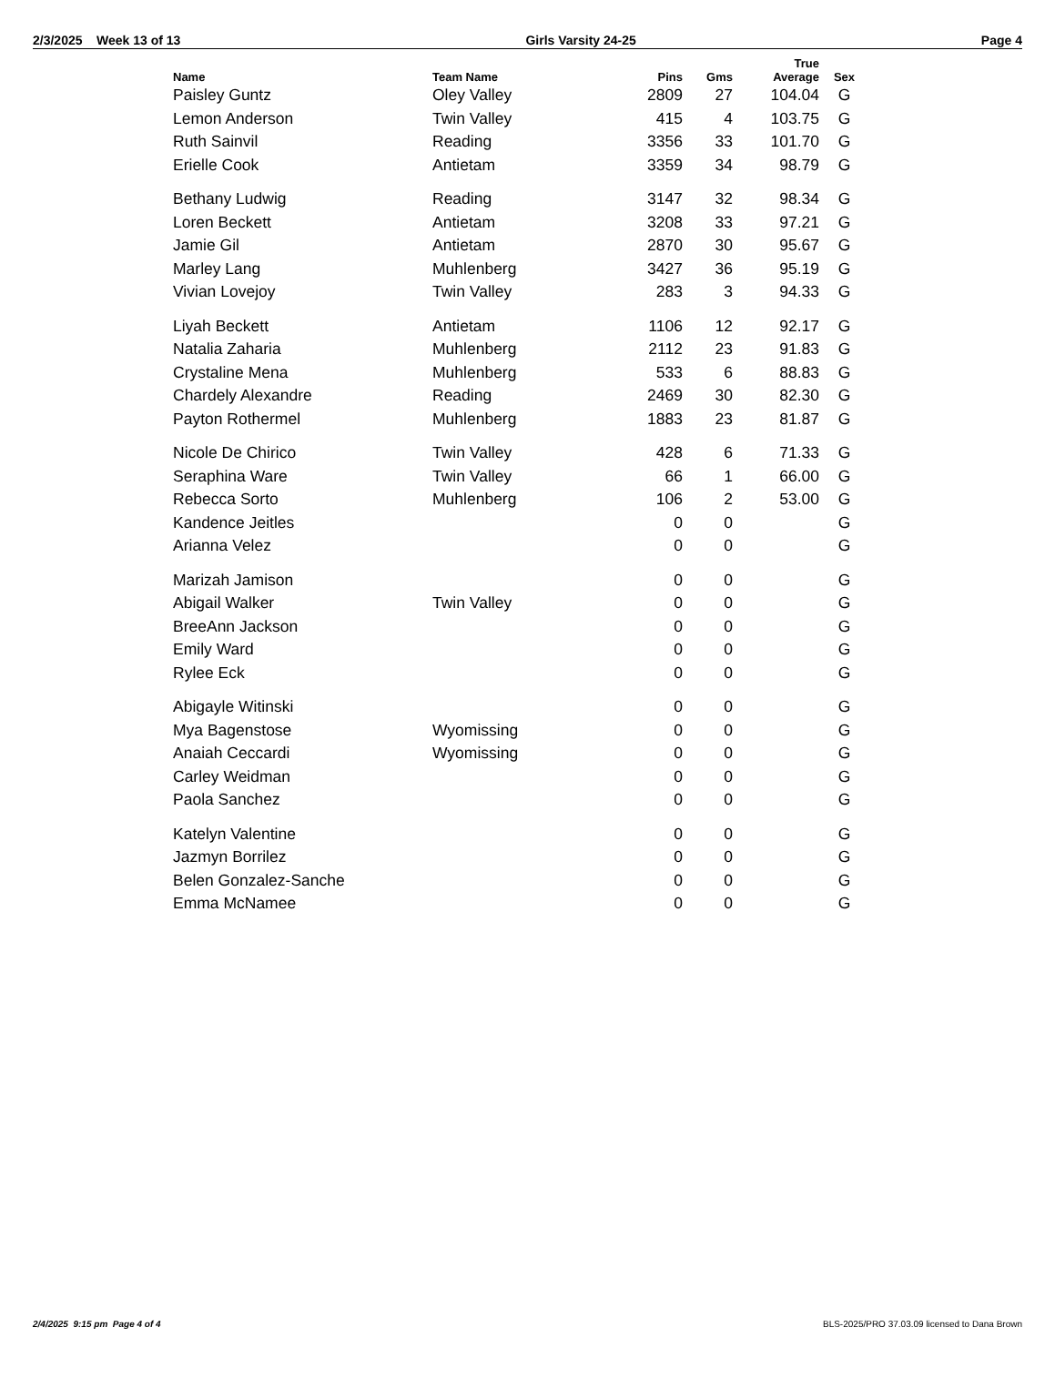2/3/2025 Week 13 of 13 Girls Varsity 24-25 Page 4
| Name | Team Name | Pins | Gms | True Average | Sex |
| --- | --- | --- | --- | --- | --- |
| Paisley Guntz | Oley Valley | 2809 | 27 | 104.04 | G |
| Lemon Anderson | Twin Valley | 415 | 4 | 103.75 | G |
| Ruth Sainvil | Reading | 3356 | 33 | 101.70 | G |
| Erielle Cook | Antietam | 3359 | 34 | 98.79 | G |
| Bethany Ludwig | Reading | 3147 | 32 | 98.34 | G |
| Loren Beckett | Antietam | 3208 | 33 | 97.21 | G |
| Jamie Gil | Antietam | 2870 | 30 | 95.67 | G |
| Marley Lang | Muhlenberg | 3427 | 36 | 95.19 | G |
| Vivian Lovejoy | Twin Valley | 283 | 3 | 94.33 | G |
| Liyah Beckett | Antietam | 1106 | 12 | 92.17 | G |
| Natalia Zaharia | Muhlenberg | 2112 | 23 | 91.83 | G |
| Crystaline Mena | Muhlenberg | 533 | 6 | 88.83 | G |
| Chardely Alexandre | Reading | 2469 | 30 | 82.30 | G |
| Payton Rothermel | Muhlenberg | 1883 | 23 | 81.87 | G |
| Nicole De Chirico | Twin Valley | 428 | 6 | 71.33 | G |
| Seraphina Ware | Twin Valley | 66 | 1 | 66.00 | G |
| Rebecca Sorto | Muhlenberg | 106 | 2 | 53.00 | G |
| Kandence Jeitles | | 0 | 0 | | G |
| Arianna Velez | | 0 | 0 | | G |
| Marizah Jamison | | 0 | 0 | | G |
| Abigail Walker | Twin Valley | 0 | 0 | | G |
| BreeAnn Jackson | | 0 | 0 | | G |
| Emily Ward | | 0 | 0 | | G |
| Rylee Eck | | 0 | 0 | | G |
| Abigayle Witinski | | 0 | 0 | | G |
| Mya Bagenstose | Wyomissing | 0 | 0 | | G |
| Anaiah Ceccardi | Wyomissing | 0 | 0 | | G |
| Carley Weidman | | 0 | 0 | | G |
| Paola Sanchez | | 0 | 0 | | G |
| Katelyn Valentine | | 0 | 0 | | G |
| Jazmyn Borrilez | | 0 | 0 | | G |
| Belen Gonzalez-Sanche | | 0 | 0 | | G |
| Emma McNamee | | 0 | 0 | | G |
2/4/2025 9:15 pm Page 4 of 4 BLS-2025/PRO 37.03.09 licensed to Dana Brown